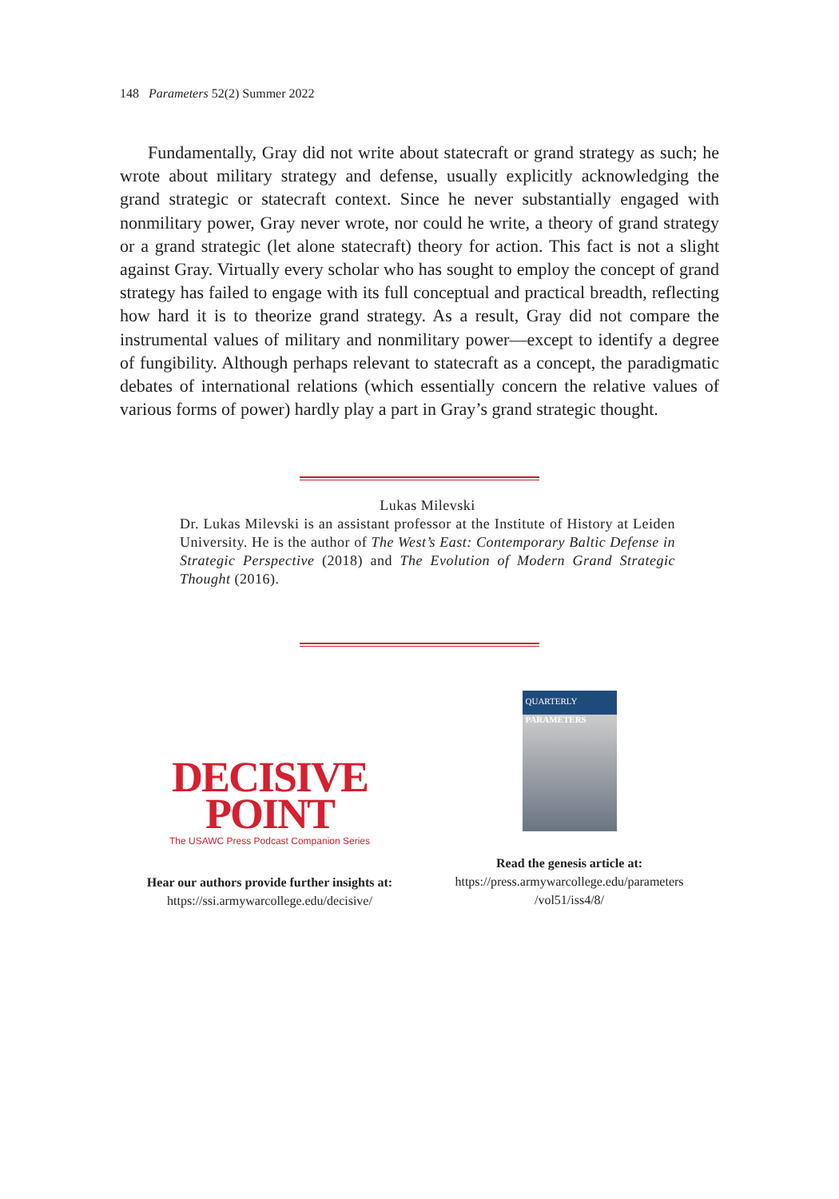148 Parameters 52(2) Summer 2022
Fundamentally, Gray did not write about statecraft or grand strategy as such; he wrote about military strategy and defense, usually explicitly acknowledging the grand strategic or statecraft context. Since he never substantially engaged with nonmilitary power, Gray never wrote, nor could he write, a theory of grand strategy or a grand strategic (let alone statecraft) theory for action. This fact is not a slight against Gray. Virtually every scholar who has sought to employ the concept of grand strategy has failed to engage with its full conceptual and practical breadth, reflecting how hard it is to theorize grand strategy. As a result, Gray did not compare the instrumental values of military and nonmilitary power—except to identify a degree of fungibility. Although perhaps relevant to statecraft as a concept, the paradigmatic debates of international relations (which essentially concern the relative values of various forms of power) hardly play a part in Gray’s grand strategic thought.
Lukas Milevski
Dr. Lukas Milevski is an assistant professor at the Institute of History at Leiden University. He is the author of The West’s East: Contemporary Baltic Defense in Strategic Perspective (2018) and The Evolution of Modern Grand Strategic Thought (2016).
DECISIVE
POINT
The USAWC Press Podcast Companion Series
Hear our authors provide further insights at:
https://ssi.armywarcollege.edu/decisive/
QUARTERLY
PARAMETERS
Read the genesis article at:
https://press.armywarcollege.edu/parameters
/vol51/iss4/8/